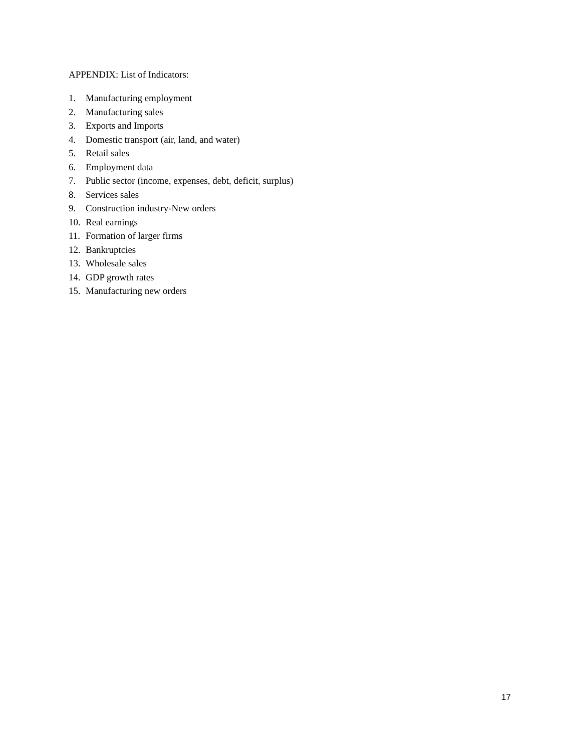APPENDIX: List of Indicators:
1. Manufacturing employment
2. Manufacturing sales
3. Exports and Imports
4. Domestic transport (air, land, and water)
5. Retail sales
6. Employment data
7. Public sector (income, expenses, debt, deficit, surplus)
8. Services sales
9. Construction industry-New orders
10. Real earnings
11. Formation of larger firms
12. Bankruptcies
13. Wholesale sales
14. GDP growth rates
15. Manufacturing new orders
17